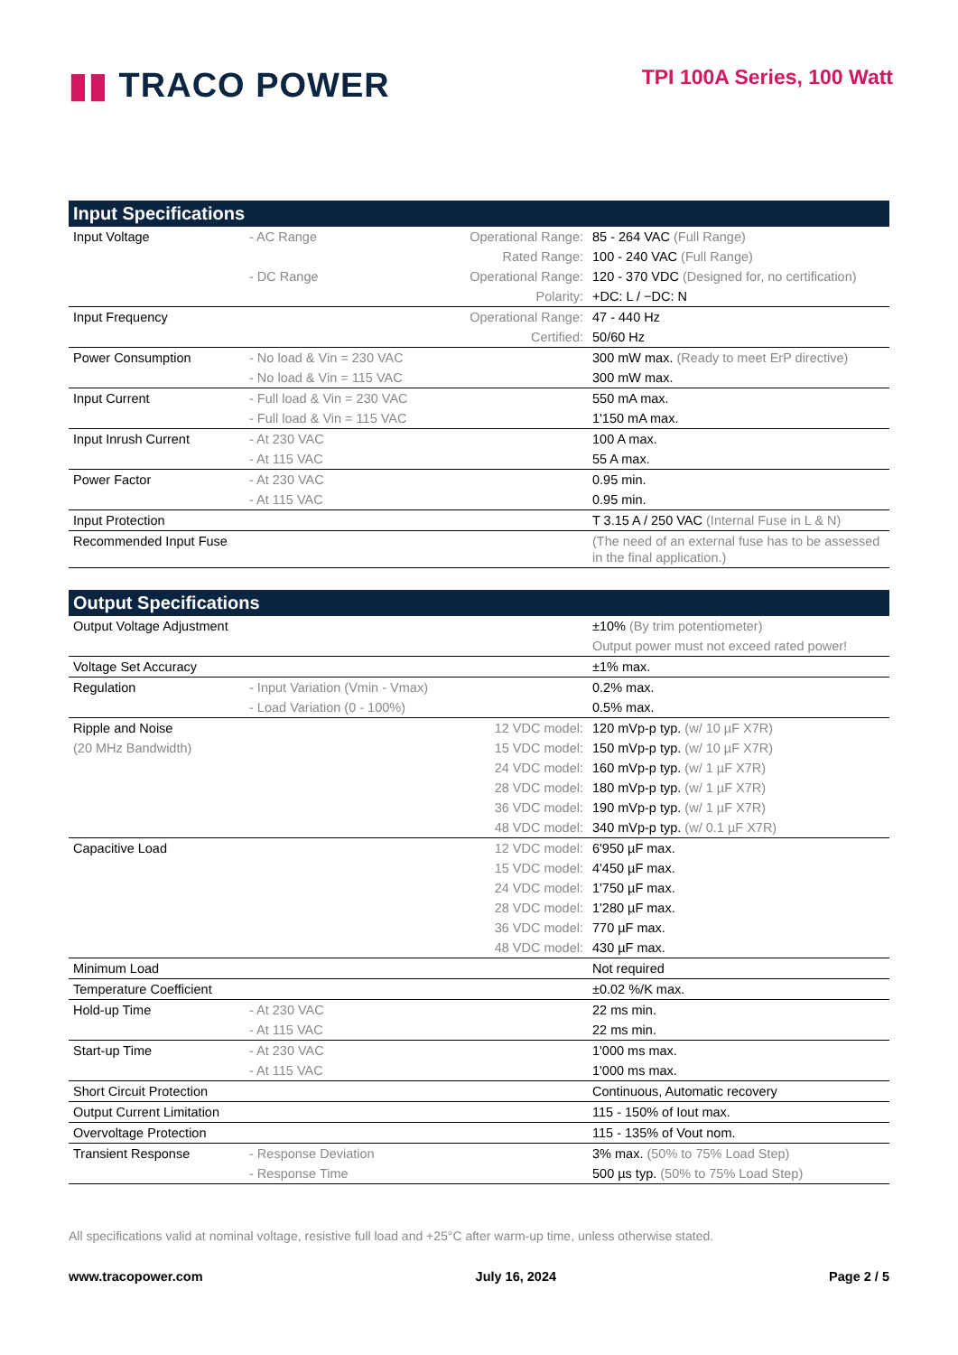▮▮ TRACO POWER
TPI 100A Series, 100 Watt
| Input Specifications | | | |
| --- | --- | --- | --- |
| Input Voltage | - AC Range | Operational Range: | 85 - 264 VAC (Full Range) |
| | | Rated Range: | 100 - 240 VAC (Full Range) |
| | - DC Range | Operational Range: | 120 - 370 VDC (Designed for, no certification) |
| | | Polarity: | +DC: L / −DC: N |
| Input Frequency | | Operational Range: | 47 - 440 Hz |
| | | Certified: | 50/60 Hz |
| Power Consumption | - No load & Vin = 230 VAC | | 300 mW max. (Ready to meet ErP directive) |
| | - No load & Vin = 115 VAC | | 300 mW max. |
| Input Current | - Full load & Vin = 230 VAC | | 550 mA max. |
| | - Full load & Vin = 115 VAC | | 1'150 mA max. |
| Input Inrush Current | - At 230 VAC | | 100 A max. |
| | - At 115 VAC | | 55 A max. |
| Power Factor | - At 230 VAC | | 0.95 min. |
| | - At 115 VAC | | 0.95 min. |
| Input Protection | | | T 3.15 A / 250 VAC (Internal Fuse in L & N) |
| Recommended Input Fuse | | | (The need of an external fuse has to be assessed in the final application.) |
| Output Specifications | | | |
| Output Voltage Adjustment | | | ±10% (By trim potentiometer) |
| | | | Output power must not exceed rated power! |
| Voltage Set Accuracy | | | ±1% max. |
| Regulation | - Input Variation (Vmin - Vmax) | | 0.2% max. |
| | - Load Variation (0 - 100%) | | 0.5% max. |
| Ripple and Noise | | 12 VDC model: | 120 mVp-p typ. (w/ 10 µF X7R) |
| (20 MHz Bandwidth) | | 15 VDC model: | 150 mVp-p typ. (w/ 10 µF X7R) |
| | | 24 VDC model: | 160 mVp-p typ. (w/ 1 µF X7R) |
| | | 28 VDC model: | 180 mVp-p typ. (w/ 1 µF X7R) |
| | | 36 VDC model: | 190 mVp-p typ. (w/ 1 µF X7R) |
| | | 48 VDC model: | 340 mVp-p typ. (w/ 0.1 µF X7R) |
| Capacitive Load | | 12 VDC model: | 6'950 µF max. |
| | | 15 VDC model: | 4'450 µF max. |
| | | 24 VDC model: | 1'750 µF max. |
| | | 28 VDC model: | 1'280 µF max. |
| | | 36 VDC model: | 770 µF max. |
| | | 48 VDC model: | 430 µF max. |
| Minimum Load | | | Not required |
| Temperature Coefficient | | | ±0.02 %/K max. |
| Hold-up Time | - At 230 VAC | | 22 ms min. |
| | - At 115 VAC | | 22 ms min. |
| Start-up Time | - At 230 VAC | | 1'000 ms max. |
| | - At 115 VAC | | 1'000 ms max. |
| Short Circuit Protection | | | Continuous, Automatic recovery |
| Output Current Limitation | | | 115 - 150% of Iout max. |
| Overvoltage Protection | | | 115 - 135% of Vout nom. |
| Transient Response | - Response Deviation | | 3% max. (50% to 75% Load Step) |
| | - Response Time | | 500 µs typ. (50% to 75% Load Step) |
All specifications valid at nominal voltage, resistive full load and +25°C after warm-up time, unless otherwise stated.
www.tracopower.com July 16, 2024 Page 2 / 5